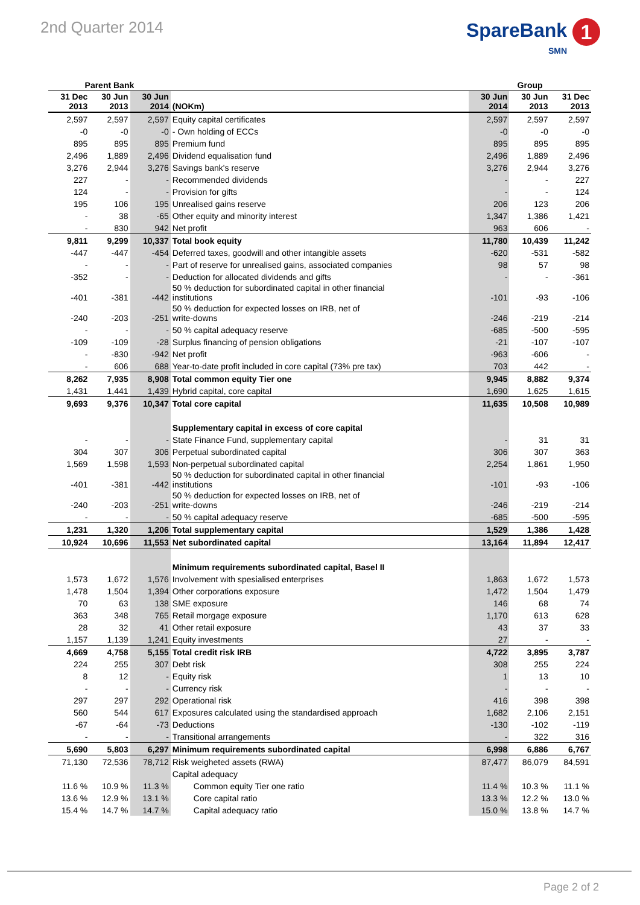2nd Quarter 2014
SpareBank 1
SMN
| Parent Bank | | | | Group | | |
| --- | --- | --- | --- | --- | --- | --- |
| 31 Dec 2013 | 30 Jun 2013 | 30 Jun 2014 | (NOKm) | 30 Jun 2014 | 30 Jun 2013 | 31 Dec 2013 |
| 2,597 | 2,597 | 2,597 | Equity capital certificates | 2,597 | 2,597 | 2,597 |
| -0 | -0 | -0 | - Own holding of ECCs | -0 | -0 | -0 |
| 895 | 895 | 895 | Premium fund | 895 | 895 | 895 |
| 2,496 | 1,889 | 2,496 | Dividend equalisation fund | 2,496 | 1,889 | 2,496 |
| 3,276 | 2,944 | 3,276 | Savings bank's reserve | 3,276 | 2,944 | 3,276 |
| 227 | - | - | Recommended dividends | - | - | 227 |
| 124 | - | - | Provision for gifts | - | - | 124 |
| 195 | 106 | 195 | Unrealised gains reserve | 206 | 123 | 206 |
| - | 38 | -65 | Other equity and minority interest | 1,347 | 1,386 | 1,421 |
| - | 830 | 942 | Net profit | 963 | 606 | - |
| 9,811 | 9,299 | 10,337 | Total book equity | 11,780 | 10,439 | 11,242 |
| -447 | -447 | -454 | Deferred taxes, goodwill and other intangible assets | -620 | -531 | -582 |
| - | - | - | Part of reserve for unrealised gains, associated companies | 98 | 57 | 98 |
| -352 | - | - | Deduction for allocated dividends and gifts | - | - | -361 |
| -401 | -381 | -442 | 50 % deduction for subordinated capital in other financial institutions | -101 | -93 | -106 |
| -240 | -203 | -251 | 50 % deduction for expected losses on IRB, net of write-downs | -246 | -219 | -214 |
| - | - | - | 50 % capital adequacy reserve | -685 | -500 | -595 |
| -109 | -109 | -28 | Surplus financing of pension obligations | -21 | -107 | -107 |
| - | -830 | -942 | Net profit | -963 | -606 | - |
| - | 606 | 688 | Year-to-date profit included in core capital (73% pre tax) | 703 | 442 | - |
| 8,262 | 7,935 | 8,908 | Total common equity Tier one | 9,945 | 8,882 | 9,374 |
| 1,431 | 1,441 | 1,439 | Hybrid capital, core capital | 1,690 | 1,625 | 1,615 |
| 9,693 | 9,376 | 10,347 | Total core capital | 11,635 | 10,508 | 10,989 |
| | | | Supplementary capital in excess of core capital | | | |
| - | - | - | State Finance Fund, supplementary capital | - | 31 | 31 |
| 304 | 307 | 306 | Perpetual subordinated capital | 306 | 307 | 363 |
| 1,569 | 1,598 | 1,593 | Non-perpetual subordinated capital | 2,254 | 1,861 | 1,950 |
| -401 | -381 | -442 | 50 % deduction for subordinated capital in other financial institutions | -101 | -93 | -106 |
| -240 | -203 | -251 | 50 % deduction for expected losses on IRB, net of write-downs | -246 | -219 | -214 |
| - | - | - | 50 % capital adequacy reserve | -685 | -500 | -595 |
| 1,231 | 1,320 | 1,206 | Total supplementary capital | 1,529 | 1,386 | 1,428 |
| 10,924 | 10,696 | 11,553 | Net subordinated capital | 13,164 | 11,894 | 12,417 |
| | | | Minimum requirements subordinated capital, Basel II | | | |
| 1,573 | 1,672 | 1,576 | Involvement with spesialised enterprises | 1,863 | 1,672 | 1,573 |
| 1,478 | 1,504 | 1,394 | Other corporations exposure | 1,472 | 1,504 | 1,479 |
| 70 | 63 | 138 | SME exposure | 146 | 68 | 74 |
| 363 | 348 | 765 | Retail morgage exposure | 1,170 | 613 | 628 |
| 28 | 32 | 41 | Other retail exposure | 43 | 37 | 33 |
| 1,157 | 1,139 | 1,241 | Equity investments | 27 | - | - |
| 4,669 | 4,758 | 5,155 | Total credit risk IRB | 4,722 | 3,895 | 3,787 |
| 224 | 255 | 307 | Debt risk | 308 | 255 | 224 |
| 8 | 12 | - | Equity risk | 1 | 13 | 10 |
| - | - | - | Currency risk | - | - | - |
| 297 | 297 | 292 | Operational risk | 416 | 398 | 398 |
| 560 | 544 | 617 | Exposures calculated using the standardised approach | 1,682 | 2,106 | 2,151 |
| -67 | -64 | -73 | Deductions | -130 | -102 | -119 |
| - | - | - | Transitional arrangements | - | 322 | 316 |
| 5,690 | 5,803 | 6,297 | Minimum requirements subordinated capital | 6,998 | 6,886 | 6,767 |
| 71,130 | 72,536 | 78,712 | Risk weigheted assets (RWA) | 87,477 | 86,079 | 84,591 |
| | | | Capital adequacy | | | |
| 11.6 % | 10.9 % | 11.3 % | Common equity Tier one ratio | 11.4 % | 10.3 % | 11.1 % |
| 13.6 % | 12.9 % | 13.1 % | Core capital ratio | 13.3 % | 12.2 % | 13.0 % |
| 15.4 % | 14.7 % | 14.7 % | Capital adequacy ratio | 15.0 % | 13.8 % | 14.7 % |
Page 2 of 2